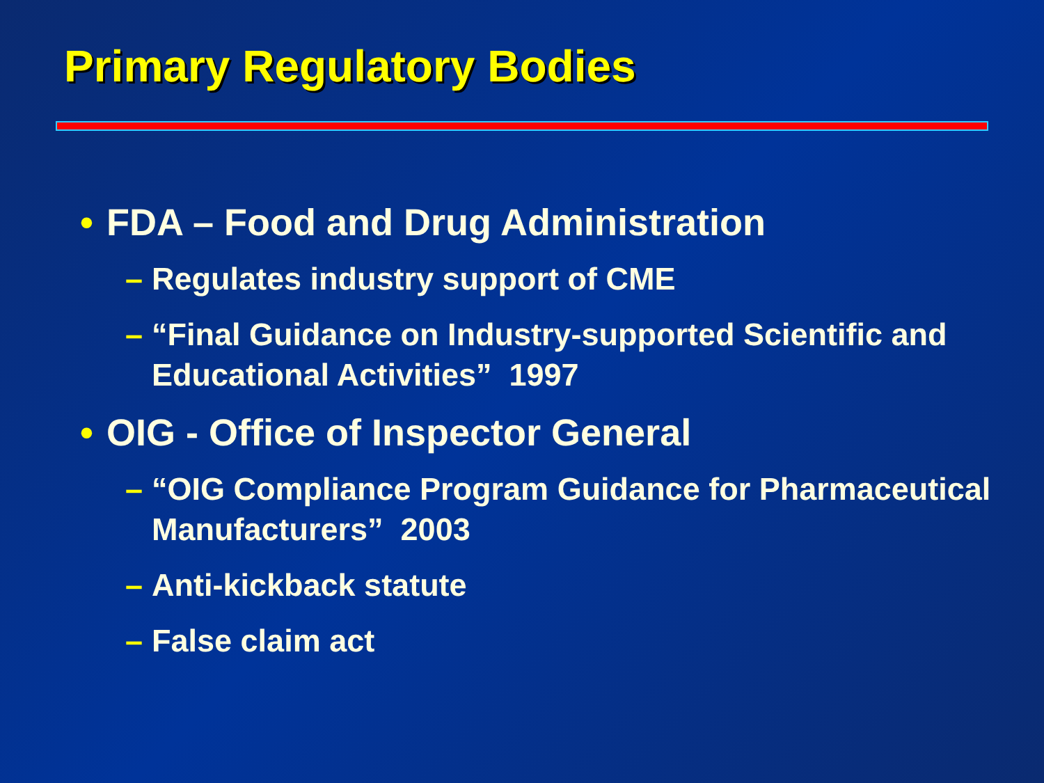Primary Regulatory Bodies
• FDA – Food and Drug Administration
– Regulates industry support of CME
– “Final Guidance on Industry-supported Scientific and Educational Activities” 1997
• OIG - Office of Inspector General
– “OIG Compliance Program Guidance for Pharmaceutical Manufacturers” 2003
– Anti-kickback statute
– False claim act